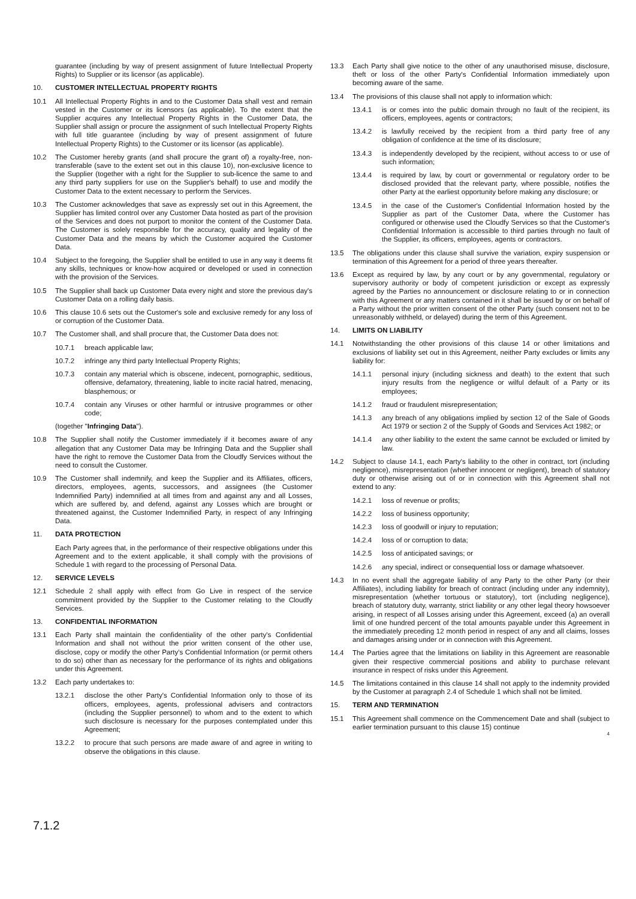guarantee (including by way of present assignment of future Intellectual Property Rights) to Supplier or its licensor (as applicable).
10. CUSTOMER INTELLECTUAL PROPERTY RIGHTS
10.1 All Intellectual Property Rights in and to the Customer Data shall vest and remain vested in the Customer or its licensors (as applicable). To the extent that the Supplier acquires any Intellectual Property Rights in the Customer Data, the Supplier shall assign or procure the assignment of such Intellectual Property Rights with full title guarantee (including by way of present assignment of future Intellectual Property Rights) to the Customer or its licensor (as applicable).
10.2 The Customer hereby grants (and shall procure the grant of) a royalty-free, non-transferable (save to the extent set out in this clause 10), non-exclusive licence to the Supplier (together with a right for the Supplier to sub-licence the same to and any third party suppliers for use on the Supplier's behalf) to use and modify the Customer Data to the extent necessary to perform the Services.
10.3 The Customer acknowledges that save as expressly set out in this Agreement, the Supplier has limited control over any Customer Data hosted as part of the provision of the Services and does not purport to monitor the content of the Customer Data. The Customer is solely responsible for the accuracy, quality and legality of the Customer Data and the means by which the Customer acquired the Customer Data.
10.4 Subject to the foregoing, the Supplier shall be entitled to use in any way it deems fit any skills, techniques or know-how acquired or developed or used in connection with the provision of the Services.
10.5 The Supplier shall back up Customer Data every night and store the previous day's Customer Data on a rolling daily basis.
10.6 This clause 10.6 sets out the Customer's sole and exclusive remedy for any loss of or corruption of the Customer Data.
10.7 The Customer shall, and shall procure that, the Customer Data does not:
10.7.1 breach applicable law;
10.7.2 infringe any third party Intellectual Property Rights;
10.7.3 contain any material which is obscene, indecent, pornographic, seditious, offensive, defamatory, threatening, liable to incite racial hatred, menacing, blasphemous; or
10.7.4 contain any Viruses or other harmful or intrusive programmes or other code;
(together "Infringing Data").
10.8 The Supplier shall notify the Customer immediately if it becomes aware of any allegation that any Customer Data may be Infringing Data and the Supplier shall have the right to remove the Customer Data from the Cloudfy Services without the need to consult the Customer.
10.9 The Customer shall indemnify, and keep the Supplier and its Affiliates, officers, directors, employees, agents, successors, and assignees (the Customer Indemnified Party) indemnified at all times from and against any and all Losses, which are suffered by, and defend, against any Losses which are brought or threatened against, the Customer Indemnified Party, in respect of any Infringing Data.
11. DATA PROTECTION
Each Party agrees that, in the performance of their respective obligations under this Agreement and to the extent applicable, it shall comply with the provisions of Schedule 1 with regard to the processing of Personal Data.
12. SERVICE LEVELS
12.1 Schedule 2 shall apply with effect from Go Live in respect of the service commitment provided by the Supplier to the Customer relating to the Cloudfy Services.
13. CONFIDENTIAL INFORMATION
13.1 Each Party shall maintain the confidentiality of the other party's Confidential Information and shall not without the prior written consent of the other use, disclose, copy or modify the other Party's Confidential Information (or permit others to do so) other than as necessary for the performance of its rights and obligations under this Agreement.
13.2 Each party undertakes to:
13.2.1 disclose the other Party's Confidential Information only to those of its officers, employees, agents, professional advisers and contractors (including the Supplier personnel) to whom and to the extent to which such disclosure is necessary for the purposes contemplated under this Agreement;
13.2.2 to procure that such persons are made aware of and agree in writing to observe the obligations in this clause.
13.3 Each Party shall give notice to the other of any unauthorised misuse, disclosure, theft or loss of the other Party's Confidential Information immediately upon becoming aware of the same.
13.4 The provisions of this clause shall not apply to information which:
13.4.1 is or comes into the public domain through no fault of the recipient, its officers, employees, agents or contractors;
13.4.2 is lawfully received by the recipient from a third party free of any obligation of confidence at the time of its disclosure;
13.4.3 is independently developed by the recipient, without access to or use of such information;
13.4.4 is required by law, by court or governmental or regulatory order to be disclosed provided that the relevant party, where possible, notifies the other Party at the earliest opportunity before making any disclosure; or
13.4.5 in the case of the Customer's Confidential Information hosted by the Supplier as part of the Customer Data, where the Customer has configured or otherwise used the Cloudfy Services so that the Customer's Confidential Information is accessible to third parties through no fault of the Supplier, its officers, employees, agents or contractors.
13.5 The obligations under this clause shall survive the variation, expiry suspension or termination of this Agreement for a period of three years thereafter.
13.6 Except as required by law, by any court or by any governmental, regulatory or supervisory authority or body of competent jurisdiction or except as expressly agreed by the Parties no announcement or disclosure relating to or in connection with this Agreement or any matters contained in it shall be issued by or on behalf of a Party without the prior written consent of the other Party (such consent not to be unreasonably withheld, or delayed) during the term of this Agreement.
14. LIMITS ON LIABILITY
14.1 Notwithstanding the other provisions of this clause 14 or other limitations and exclusions of liability set out in this Agreement, neither Party excludes or limits any liability for:
14.1.1 personal injury (including sickness and death) to the extent that such injury results from the negligence or wilful default of a Party or its employees;
14.1.2 fraud or fraudulent misrepresentation;
14.1.3 any breach of any obligations implied by section 12 of the Sale of Goods Act 1979 or section 2 of the Supply of Goods and Services Act 1982; or
14.1.4 any other liability to the extent the same cannot be excluded or limited by law.
14.2 Subject to clause 14.1, each Party's liability to the other in contract, tort (including negligence), misrepresentation (whether innocent or negligent), breach of statutory duty or otherwise arising out of or in connection with this Agreement shall not extend to any:
14.2.1 loss of revenue or profits;
14.2.2 loss of business opportunity;
14.2.3 loss of goodwill or injury to reputation;
14.2.4 loss of or corruption to data;
14.2.5 loss of anticipated savings; or
14.2.6 any special, indirect or consequential loss or damage whatsoever.
14.3 In no event shall the aggregate liability of any Party to the other Party (or their Affiliates), including liability for breach of contract (including under any indemnity), misrepresentation (whether tortuous or statutory), tort (including negligence), breach of statutory duty, warranty, strict liability or any other legal theory howsoever arising, in respect of all Losses arising under this Agreement, exceed (a) an overall limit of one hundred percent of the total amounts payable under this Agreement in the immediately preceding 12 month period in respect of any and all claims, losses and damages arising under or in connection with this Agreement.
14.4 The Parties agree that the limitations on liability in this Agreement are reasonable given their respective commercial positions and ability to purchase relevant insurance in respect of risks under this Agreement.
14.5 The limitations contained in this clause 14 shall not apply to the indemnity provided by the Customer at paragraph 2.4 of Schedule 1 which shall not be limited.
15. TERM AND TERMINATION
15.1 This Agreement shall commence on the Commencement Date and shall (subject to earlier termination pursuant to this clause 15) continue
4
7.1.2